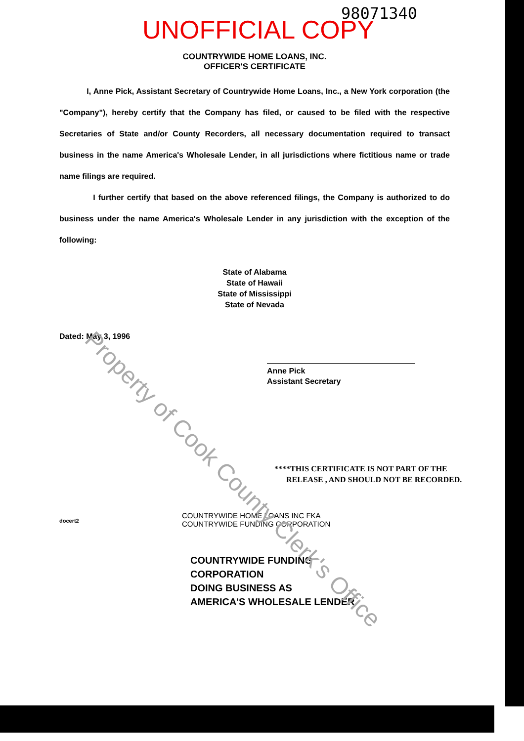98071340
UNOFFICIAL COPY
COUNTRYWIDE HOME LOANS, INC.
OFFICER'S CERTIFICATE
I, Anne Pick, Assistant Secretary of Countrywide Home Loans, Inc., a New York corporation (the "Company"), hereby certify that the Company has filed, or caused to be filed with the respective Secretaries of State and/or County Recorders, all necessary documentation required to transact business in the name America's Wholesale Lender, in all jurisdictions where fictitious name or trade name filings are required.
I further certify that based on the above referenced filings, the Company is authorized to do business under the name America's Wholesale Lender in any jurisdiction with the exception of the following:
State of Alabama
State of Hawaii
State of Mississippi
State of Nevada
Dated: May 3, 1996
Anne Pick
Assistant Secretary
****THIS CERTIFICATE IS NOT PART OF THE
RELEASE , AND SHOULD NOT BE RECORDED.
docert2
COUNTRYWIDE HOME LOANS INC FKA
COUNTRYWIDE FUNDING CORPORATION
COUNTRYWIDE FUNDING CORPORATION
DOING BUSINESS AS
AMERICA'S WHOLESALE LENDER
Property of Cook County Clerk's Office